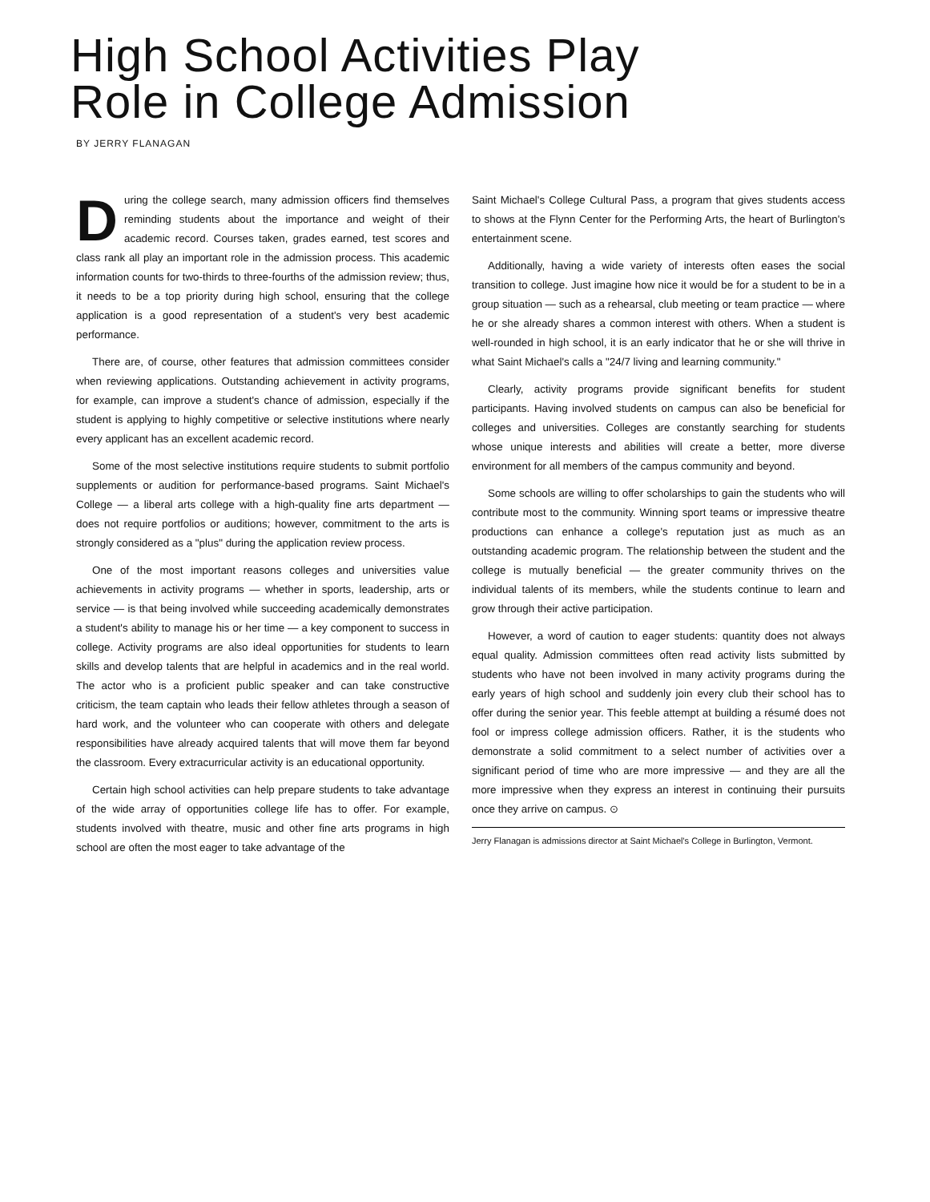High School Activities Play
Role in College Admission
BY JERRY FLANAGAN
During the college search, many admission officers find themselves reminding students about the importance and weight of their academic record. Courses taken, grades earned, test scores and class rank all play an important role in the admission process. This academic information counts for two-thirds to three-fourths of the admission review; thus, it needs to be a top priority during high school, ensuring that the college application is a good representation of a student's very best academic performance.
There are, of course, other features that admission committees consider when reviewing applications. Outstanding achievement in activity programs, for example, can improve a student's chance of admission, especially if the student is applying to highly competitive or selective institutions where nearly every applicant has an excellent academic record.
Some of the most selective institutions require students to submit portfolio supplements or audition for performance-based programs. Saint Michael's College — a liberal arts college with a high-quality fine arts department — does not require portfolios or auditions; however, commitment to the arts is strongly considered as a "plus" during the application review process.
One of the most important reasons colleges and universities value achievements in activity programs — whether in sports, leadership, arts or service — is that being involved while succeeding academically demonstrates a student's ability to manage his or her time — a key component to success in college. Activity programs are also ideal opportunities for students to learn skills and develop talents that are helpful in academics and in the real world. The actor who is a proficient public speaker and can take constructive criticism, the team captain who leads their fellow athletes through a season of hard work, and the volunteer who can cooperate with others and delegate responsibilities have already acquired talents that will move them far beyond the classroom. Every extracurricular activity is an educational opportunity.
Certain high school activities can help prepare students to take advantage of the wide array of opportunities college life has to offer. For example, students involved with theatre, music and other fine arts programs in high school are often the most eager to take advantage of the
Saint Michael's College Cultural Pass, a program that gives students access to shows at the Flynn Center for the Performing Arts, the heart of Burlington's entertainment scene.
Additionally, having a wide variety of interests often eases the social transition to college. Just imagine how nice it would be for a student to be in a group situation — such as a rehearsal, club meeting or team practice — where he or she already shares a common interest with others. When a student is well-rounded in high school, it is an early indicator that he or she will thrive in what Saint Michael's calls a "24/7 living and learning community."
Clearly, activity programs provide significant benefits for student participants. Having involved students on campus can also be beneficial for colleges and universities. Colleges are constantly searching for students whose unique interests and abilities will create a better, more diverse environment for all members of the campus community and beyond.
Some schools are willing to offer scholarships to gain the students who will contribute most to the community. Winning sport teams or impressive theatre productions can enhance a college's reputation just as much as an outstanding academic program. The relationship between the student and the college is mutually beneficial — the greater community thrives on the individual talents of its members, while the students continue to learn and grow through their active participation.
However, a word of caution to eager students: quantity does not always equal quality. Admission committees often read activity lists submitted by students who have not been involved in many activity programs during the early years of high school and suddenly join every club their school has to offer during the senior year. This feeble attempt at building a résumé does not fool or impress college admission officers. Rather, it is the students who demonstrate a solid commitment to a select number of activities over a significant period of time who are more impressive — and they are all the more impressive when they express an interest in continuing their pursuits once they arrive on campus. ⊙
Jerry Flanagan is admissions director at Saint Michael's College in Burlington, Vermont.